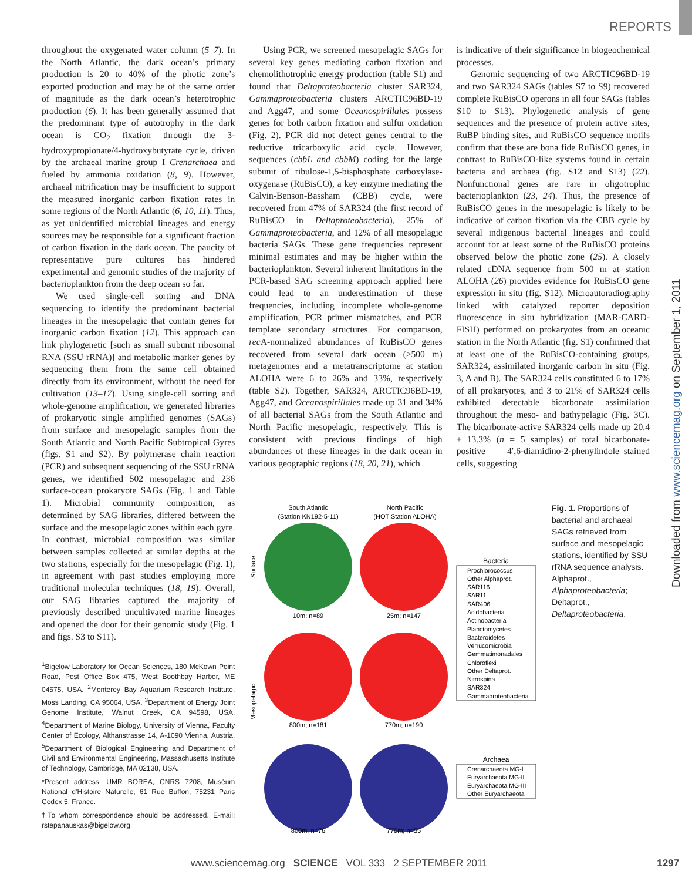REPORTS
throughout the oxygenated water column (5–7). In the North Atlantic, the dark ocean’s primary production is 20 to 40% of the photic zone’s exported production and may be of the same order of magnitude as the dark ocean’s heterotrophic production (6). It has been generally assumed that the predominant type of autotrophy in the dark ocean is CO<sub>2</sub> fixation through the 3-hydroxypropionate/4-hydroxybutyrate cycle, driven by the archaeal marine group I Crenarchaea and fueled by ammonia oxidation (8, 9). However, archaeal nitrification may be insufficient to support the measured inorganic carbon fixation rates in some regions of the North Atlantic (6, 10, 11). Thus, as yet unidentified microbial lineages and energy sources may be responsible for a significant fraction of carbon fixation in the dark ocean. The paucity of representative pure cultures has hindered experimental and genomic studies of the majority of bacterioplankton from the deep ocean so far.
We used single-cell sorting and DNA sequencing to identify the predominant bacterial lineages in the mesopelagic that contain genes for inorganic carbon fixation (12). This approach can link phylogenetic [such as small subunit ribosomal RNA (SSU rRNA)] and metabolic marker genes by sequencing them from the same cell obtained directly from its environment, without the need for cultivation (13–17). Using single-cell sorting and whole-genome amplification, we generated libraries of prokaryotic single amplified genomes (SAGs) from surface and mesopelagic samples from the South Atlantic and North Pacific Subtropical Gyres (figs. S1 and S2). By polymerase chain reaction (PCR) and subsequent sequencing of the SSU rRNA genes, we identified 502 mesopelagic and 236 surface-ocean prokaryote SAGs (Fig. 1 and Table 1). Microbial community composition, as determined by SAG libraries, differed between the surface and the mesopelagic zones within each gyre. In contrast, microbial composition was similar between samples collected at similar depths at the two stations, especially for the mesopelagic (Fig. 1), in agreement with past studies employing more traditional molecular techniques (18, 19). Overall, our SAG libraries captured the majority of previously described uncultivated marine lineages and opened the door for their genomic study (Fig. 1 and figs. S3 to S11).
<sup>1</sup> Bigelow Laboratory for Ocean Sciences, 180 McKown Point Road, Post Office Box 475, West Boothbay Harbor, ME 04575, USA. <sup>2</sup>Monterey Bay Aquarium Research Institute, Moss Landing, CA 95064, USA. <sup>3</sup>Department of Energy Joint Genome Institute, Walnut Creek, CA 94598, USA. <sup>4</sup>Department of Marine Biology, University of Vienna, Faculty Center of Ecology, Althanstrasse 14, A-1090 Vienna, Austria. <sup>5</sup>Department of Biological Engineering and Department of Civil and Environmental Engineering, Massachusetts Institute of Technology, Cambridge, MA 02138, USA.
*Present address: UMR BOREA, CNRS 7208, Muséum National d’Histoire Naturelle, 61 Rue Buffon, 75231 Paris Cedex 5, France.
†To whom correspondence should be addressed. E-mail: rstepanauskas@bigelow.org
Using PCR, we screened mesopelagic SAGs for several key genes mediating carbon fixation and chemolithotrophic energy production (table S1) and found that Deltaproteobacteria cluster SAR324, Gammaproteobacteria clusters ARCTIC96BD-19 and Agg47, and some Oceanospirillales possess genes for both carbon fixation and sulfur oxidation (Fig. 2). PCR did not detect genes central to the reductive tricarboxylic acid cycle. However, sequences (cbbL and cbbM) coding for the large subunit of ribulose-1,5-bisphosphate carboxylase-oxygenase (RuBisCO), a key enzyme mediating the Calvin-Benson-Bassham (CBB) cycle, were recovered from 47% of SAR324 (the first record of RuBisCO in Deltaproteobacteria), 25% of Gammaproteobacteria, and 12% of all mesopelagic bacteria SAGs. These gene frequencies represent minimal estimates and may be higher within the bacterioplankton. Several inherent limitations in the PCR-based SAG screening approach applied here could lead to an underestimation of these frequencies, including incomplete whole-genome amplification, PCR primer mismatches, and PCR template secondary structures. For comparison, rec A-normalized abundances of RuBisCO genes recovered from several dark ocean (≥500 m) metagenomes and a metatranscriptome at station ALOHA were 6 to 26% and 33%, respectively (table S2). Together, SAR324, ARCTIC96BD-19, Agg47, and Oceanospirillales made up 31 and 34% of all bacterial SAGs from the South Atlantic and North Pacific mesopelagic, respectively. This is consistent with previous findings of high abundances of these lineages in the dark ocean in various geographic regions (18, 20, 21), which
is indicative of their significance in biogeochemical processes.
Genomic sequencing of two ARCTIC96BD-19 and two SAR324 SAGs (tables S7 to S9) recovered complete RuBisCO operons in all four SAGs (tables S10 to S13). Phylogenetic analysis of gene sequences and the presence of protein active sites, RuBP binding sites, and RuBisCO sequence motifs confirm that these are bona fide RuBisCO genes, in contrast to RuBisCO-like systems found in certain bacteria and archaea (fig. S12 and S13) (22). Nonfunctional genes are rare in oligotrophic bacterioplankton (23, 24). Thus, the presence of RuBisCO genes in the mesopelagic is likely to be indicative of carbon fixation via the CBB cycle by several indigenous bacterial lineages and could account for at least some of the RuBisCO proteins observed below the photic zone (25). A closely related cDNA sequence from 500 m at station ALOHA (26) provides evidence for RuBisCO gene expression in situ (fig. S12). Microautoradiography linked with catalyzed reporter deposition fluorescence in situ hybridization (MAR-CARD-FISH) performed on prokaryotes from an oceanic station in the North Atlantic (fig. S1) confirmed that at least one of the RuBisCO-containing groups, SAR324, assimilated inorganic carbon in situ (Fig. 3, A and B). The SAR324 cells constituted 6 to 17% of all prokaryotes, and 3 to 21% of SAR324 cells exhibited detectable bicarbonate assimilation throughout the meso- and bathypelagic (Fig. 3C). The bicarbonate-active SAR324 cells made up 20.4 ± 13.3% (n = 5 samples) of total bicarbonate-positive 4′,6-diamidino-2-phenylindole–stained cells, suggesting
South Atlantic
(Station KN192-5-11)
North Pacific
(HOT Station ALOHA)
Surface
Mesopelagic
10m; n=89
25m; n=147
800m; n=181
770m; n=190
800m; n=76
770m; n=55
Bacteria
Prochlorococcus
Other Alphaprot.
SAR116
SAR11
SAR406
Acidobacteria
Actinobacteria
Planctomycetes
Bacteroidetes
Verrucomicrobia
Gemmatimonadales
Chloroflexi
Other Deltaprot.
Nitrospina
SAR324
Gammaproteobacteria
Archaea
Crenarchaeota MG-I
Euryarchaeota MG-II
Euryarchaeota MG-III
Other Euryarchaeota
Fig. 1. Proportions of bacterial and archaeal SAGs retrieved from surface and mesopelagic stations, identified by SSU rRNA sequence analysis. Alphaprot., Alphaproteobacteria; Deltaprot., Deltaproteobacteria.
Downloaded from www.sciencemag.org on September 1, 2011
www.sciencemag.org SCIENCE VOL 333 2 SEPTEMBER 2011 1297